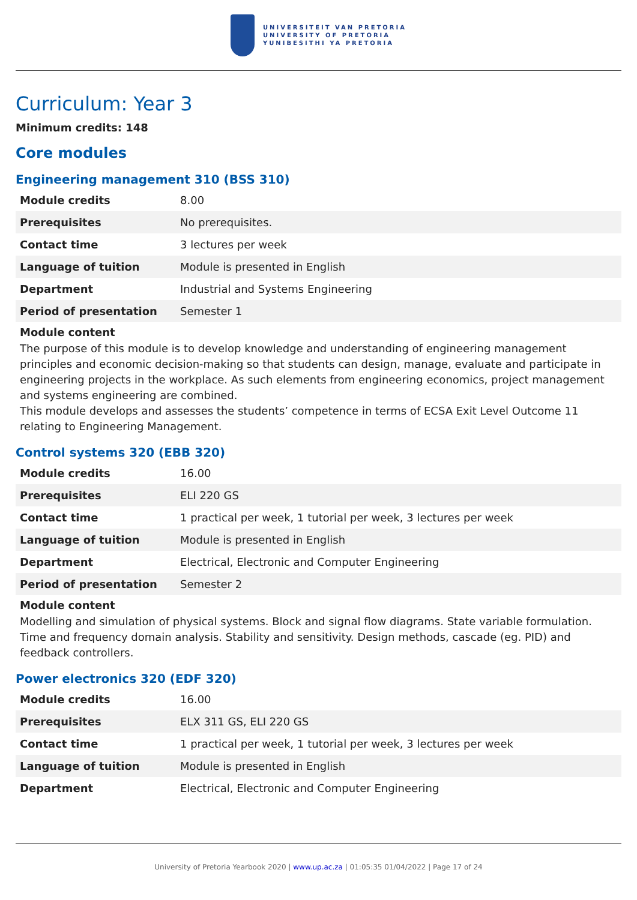UNIVERSITEIT VAN PRETORIA
UNIVERSITY OF PRETORIA
YUNIBESITHI YA PRETORIA
Curriculum: Year 3
Minimum credits: 148
Core modules
Engineering management 310 (BSS 310)
| Module credits | 8.00 |
| Prerequisites | No prerequisites. |
| Contact time | 3 lectures per week |
| Language of tuition | Module is presented in English |
| Department | Industrial and Systems Engineering |
| Period of presentation | Semester 1 |
Module content
The purpose of this module is to develop knowledge and understanding of engineering management principles and economic decision-making so that students can design, manage, evaluate and participate in engineering projects in the workplace. As such elements from engineering economics, project management and systems engineering are combined.
This module develops and assesses the students’ competence in terms of ECSA Exit Level Outcome 11 relating to Engineering Management.
Control systems 320 (EBB 320)
| Module credits | 16.00 |
| Prerequisites | ELI 220 GS |
| Contact time | 1 practical per week, 1 tutorial per week, 3 lectures per week |
| Language of tuition | Module is presented in English |
| Department | Electrical, Electronic and Computer Engineering |
| Period of presentation | Semester 2 |
Module content
Modelling and simulation of physical systems. Block and signal flow diagrams. State variable formulation. Time and frequency domain analysis. Stability and sensitivity. Design methods, cascade (eg. PID) and feedback controllers.
Power electronics 320 (EDF 320)
| Module credits | 16.00 |
| Prerequisites | ELX 311 GS, ELI 220 GS |
| Contact time | 1 practical per week, 1 tutorial per week, 3 lectures per week |
| Language of tuition | Module is presented in English |
| Department | Electrical, Electronic and Computer Engineering |
University of Pretoria Yearbook 2020 | www.up.ac.za | 01:05:35 01/04/2022 | Page 17 of 24